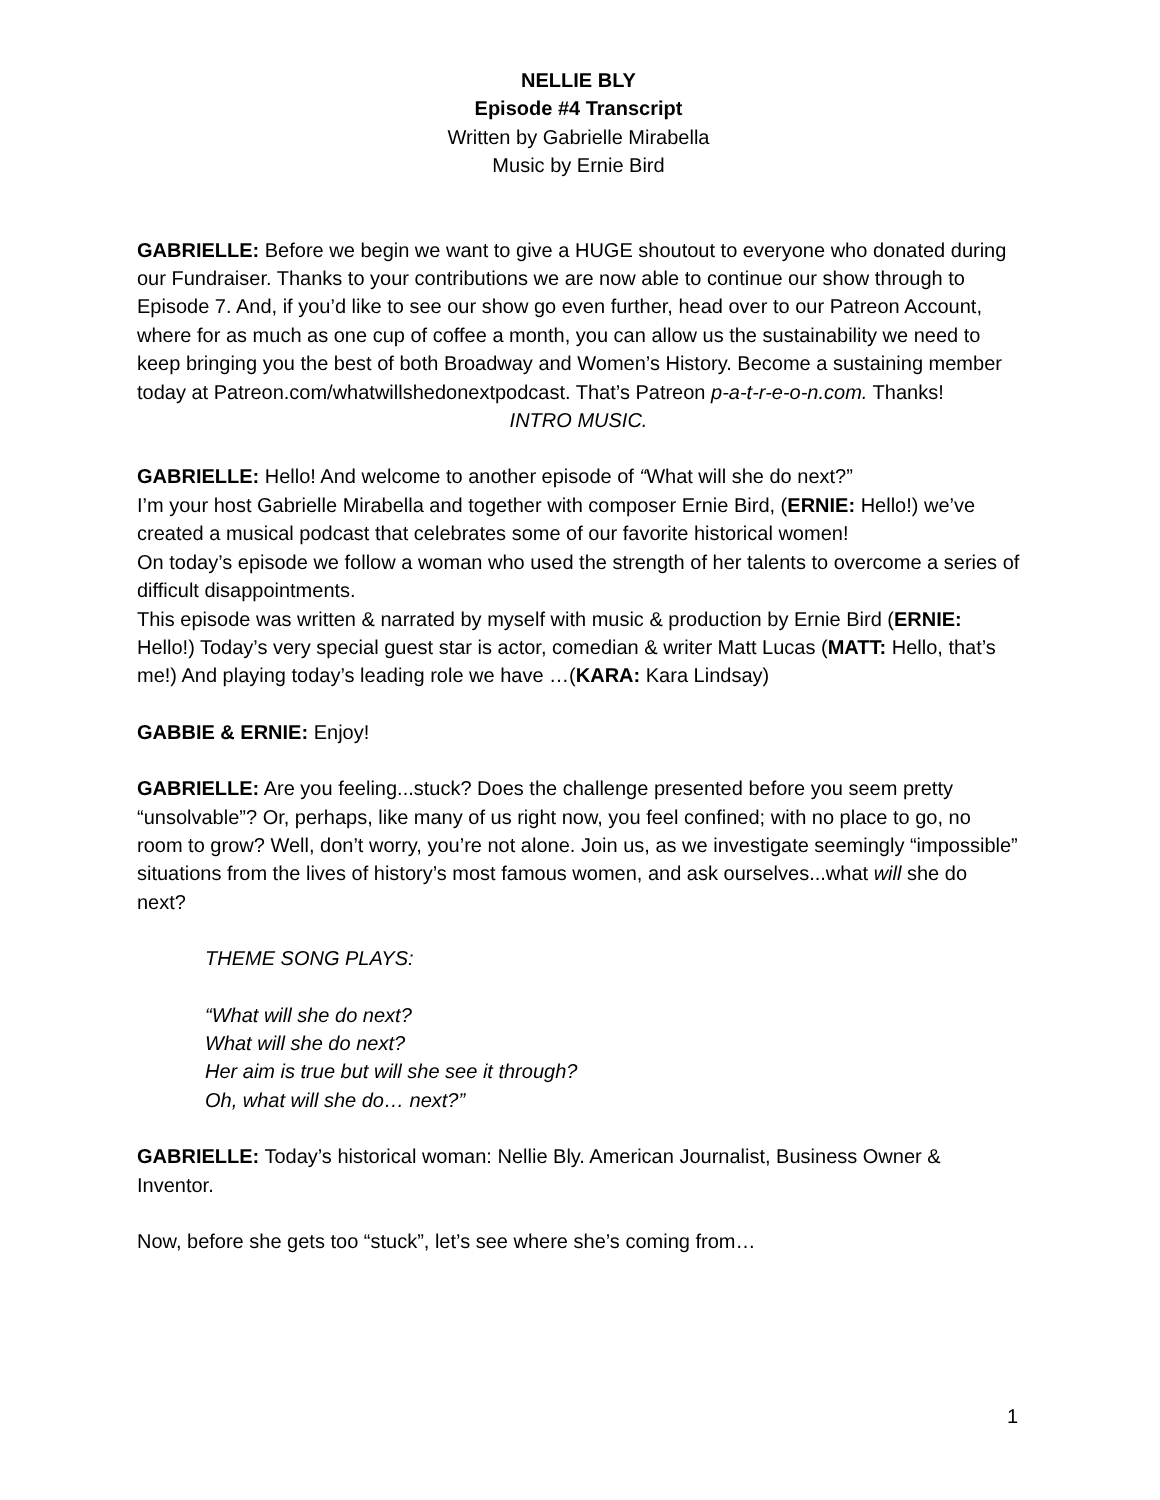NELLIE BLY
Episode #4 Transcript
Written by Gabrielle Mirabella
Music by Ernie Bird
GABRIELLE: Before we begin we want to give a HUGE shoutout to everyone who donated during our Fundraiser. Thanks to your contributions we are now able to continue our show through to Episode 7. And, if you’d like to see our show go even further, head over to our Patreon Account, where for as much as one cup of coffee a month, you can allow us the sustainability we need to keep bringing you the best of both Broadway and Women’s History. Become a sustaining member today at Patreon.com/whatwillshedonextpodcast. That’s Patreon p-a-t-r-e-o-n.com. Thanks!
INTRO MUSIC.
GABRIELLE: Hello! And welcome to another episode of “What will she do next?”
I’m your host Gabrielle Mirabella and together with composer Ernie Bird, (ERNIE: Hello!) we’ve created a musical podcast that celebrates some of our favorite historical women!
On today’s episode we follow a woman who used the strength of her talents to overcome a series of difficult disappointments.
This episode was written & narrated by myself with music & production by Ernie Bird (ERNIE: Hello!) Today’s very special guest star is actor, comedian & writer Matt Lucas (MATT: Hello, that’s me!) And playing today’s leading role we have …(KARA: Kara Lindsay)
GABBIE & ERNIE: Enjoy!
GABRIELLE: Are you feeling...stuck? Does the challenge presented before you seem pretty “unsolvable”? Or, perhaps, like many of us right now, you feel confined; with no place to go, no room to grow? Well, don’t worry, you’re not alone. Join us, as we investigate seemingly “impossible” situations from the lives of history’s most famous women, and ask ourselves...what will she do next?
THEME SONG PLAYS:
“What will she do next?
What will she do next?
Her aim is true but will she see it through?
Oh, what will she do… next?”
GABRIELLE: Today’s historical woman: Nellie Bly. American Journalist, Business Owner & Inventor.
Now, before she gets too “stuck”, let’s see where she’s coming from…
1